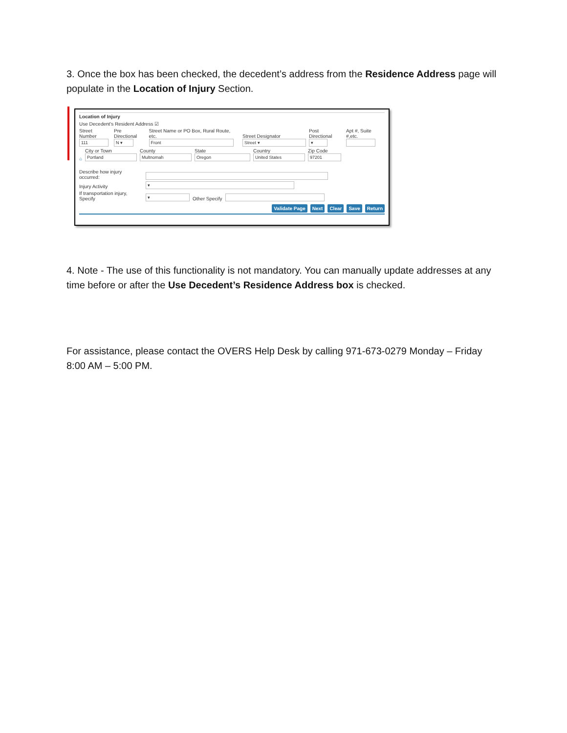3. Once the box has been checked, the decedent’s address from the Residence Address page will populate in the Location of Injury Section.
Location of Injury
Use Decedent's Resident Address ☑
Street Number
111
Pre Directional
N ▾
Street Name or PO Box, Rural Route, etc.
Front
Street Designator
Street ▾
Post Directional
▾
Apt #, Suite #,etc.
⌂
City or Town
Portland
County
Multnomah
State
Oregon
Country
United States
Zip Code
97201
Describe how injury occurred:
Injury Activity
▾
If transportation injury, Specify
▾
Other Specify
Validate Page Next Clear Save Return
4. Note - The use of this functionality is not mandatory. You can manually update addresses at any time before or after the Use Decedent’s Residence Address box is checked.
For assistance, please contact the OVERS Help Desk by calling 971-673-0279 Monday – Friday 8:00 AM – 5:00 PM.